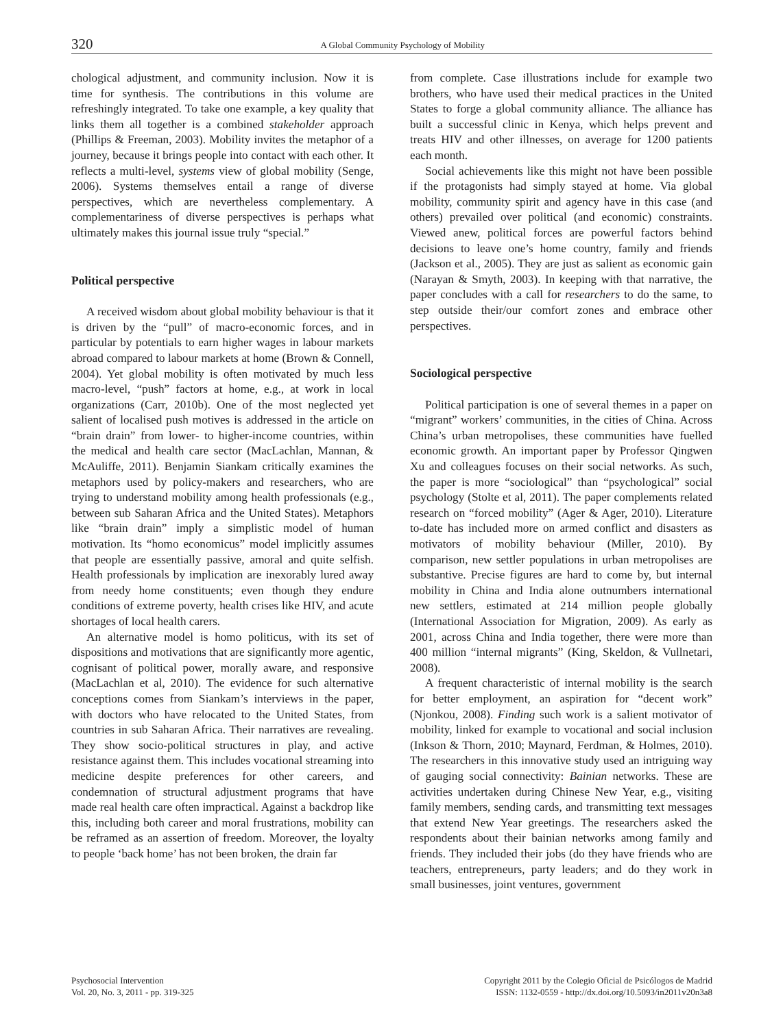320
A Global Community Psychology of Mobility
chological adjustment, and community inclusion. Now it is time for synthesis. The contributions in this volume are refreshingly integrated. To take one example, a key quality that links them all together is a combined stakeholder approach (Phillips & Freeman, 2003). Mobility invites the metaphor of a journey, because it brings people into contact with each other. It reflects a multi-level, systems view of global mobility (Senge, 2006). Systems themselves entail a range of diverse perspectives, which are nevertheless complementary. A complementariness of diverse perspectives is perhaps what ultimately makes this journal issue truly “special.”
Political perspective
A received wisdom about global mobility behaviour is that it is driven by the “pull” of macro-economic forces, and in particular by potentials to earn higher wages in labour markets abroad compared to labour markets at home (Brown & Connell, 2004). Yet global mobility is often motivated by much less macro-level, “push” factors at home, e.g., at work in local organizations (Carr, 2010b). One of the most neglected yet salient of localised push motives is addressed in the article on “brain drain” from lower- to higher-income countries, within the medical and health care sector (MacLachlan, Mannan, & McAuliffe, 2011). Benjamin Siankam critically examines the metaphors used by policy-makers and researchers, who are trying to understand mobility among health professionals (e.g., between sub Saharan Africa and the United States). Metaphors like “brain drain” imply a simplistic model of human motivation. Its “homo economicus” model implicitly assumes that people are essentially passive, amoral and quite selfish. Health professionals by implication are inexorably lured away from needy home constituents; even though they endure conditions of extreme poverty, health crises like HIV, and acute shortages of local health carers.
An alternative model is homo politicus, with its set of dispositions and motivations that are significantly more agentic, cognisant of political power, morally aware, and responsive (MacLachlan et al, 2010). The evidence for such alternative conceptions comes from Siankam’s interviews in the paper, with doctors who have relocated to the United States, from countries in sub Saharan Africa. Their narratives are revealing. They show socio-political structures in play, and active resistance against them. This includes vocational streaming into medicine despite preferences for other careers, and condemnation of structural adjustment programs that have made real health care often impractical. Against a backdrop like this, including both career and moral frustrations, mobility can be reframed as an assertion of freedom. Moreover, the loyalty to people ‘back home’ has not been broken, the drain far
from complete. Case illustrations include for example two brothers, who have used their medical practices in the United States to forge a global community alliance. The alliance has built a successful clinic in Kenya, which helps prevent and treats HIV and other illnesses, on average for 1200 patients each month.
Social achievements like this might not have been possible if the protagonists had simply stayed at home. Via global mobility, community spirit and agency have in this case (and others) prevailed over political (and economic) constraints. Viewed anew, political forces are powerful factors behind decisions to leave one’s home country, family and friends (Jackson et al., 2005). They are just as salient as economic gain (Narayan & Smyth, 2003). In keeping with that narrative, the paper concludes with a call for researchers to do the same, to step outside their/our comfort zones and embrace other perspectives.
Sociological perspective
Political participation is one of several themes in a paper on “migrant” workers’ communities, in the cities of China. Across China’s urban metropolises, these communities have fuelled economic growth. An important paper by Professor Qingwen Xu and colleagues focuses on their social networks. As such, the paper is more “sociological” than “psychological” social psychology (Stolte et al, 2011). The paper complements related research on “forced mobility” (Ager & Ager, 2010). Literature to-date has included more on armed conflict and disasters as motivators of mobility behaviour (Miller, 2010). By comparison, new settler populations in urban metropolises are substantive. Precise figures are hard to come by, but internal mobility in China and India alone outnumbers international new settlers, estimated at 214 million people globally (International Association for Migration, 2009). As early as 2001, across China and India together, there were more than 400 million “internal migrants” (King, Skeldon, & Vullnetari, 2008).
A frequent characteristic of internal mobility is the search for better employment, an aspiration for “decent work” (Njonkou, 2008). Finding such work is a salient motivator of mobility, linked for example to vocational and social inclusion (Inkson & Thorn, 2010; Maynard, Ferdman, & Holmes, 2010). The researchers in this innovative study used an intriguing way of gauging social connectivity: Bainian networks. These are activities undertaken during Chinese New Year, e.g., visiting family members, sending cards, and transmitting text messages that extend New Year greetings. The researchers asked the respondents about their bainian networks among family and friends. They included their jobs (do they have friends who are teachers, entrepreneurs, party leaders; and do they work in small businesses, joint ventures, government
Psychosocial Intervention
Vol. 20, No. 3, 2011 - pp. 319-325
Copyright 2011 by the Colegio Oficial de Psicólogos de Madrid
ISSN: 1132-0559 - http://dx.doi.org/10.5093/in2011v20n3a8